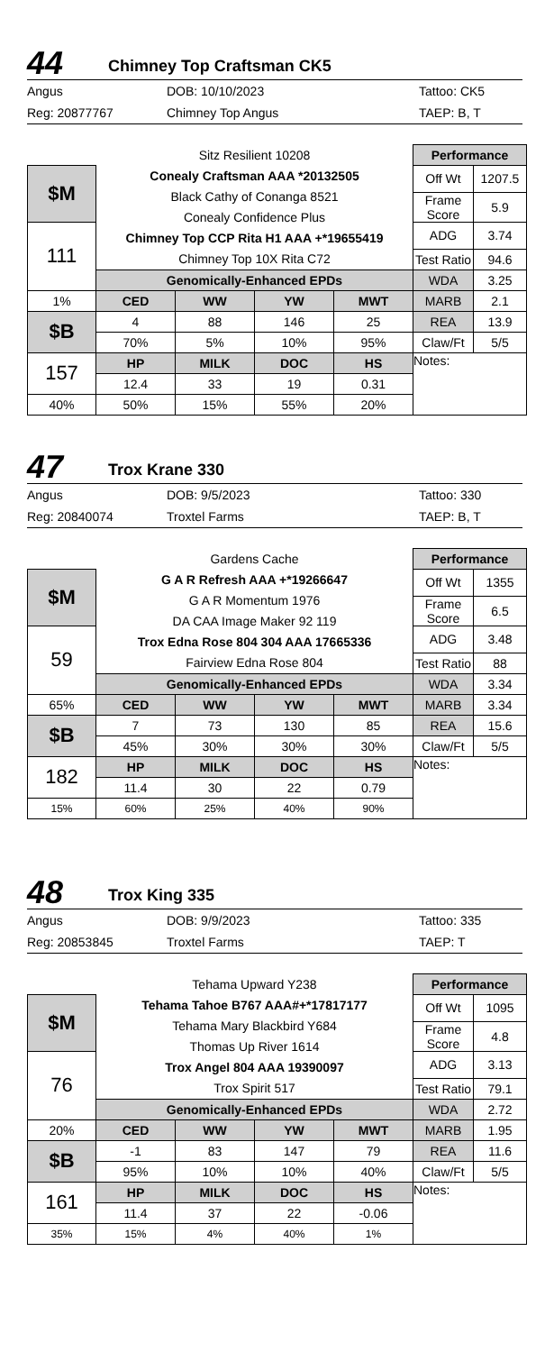44
Chimney Top Craftsman CK5
Angus DOB: 10/10/2023 Tattoo: CK5 Reg: 20877767 Chimney Top Angus TAEP: B, T
| | Sitz Resilient 10208 Conealy Craftsman AAA *20132505 Black Cathy of Conanga 8521 Conealy Confidence Plus Chimney Top CCP Rita H1 AAA +*19655419 Chimney Top 10X Rita C72 | | | | Performance | |
| $M | | | | | Off Wt | 1207.5 |
| | | | | | Frame Score | 5.9 |
| 111 | | | | | ADG | 3.74 |
| | | | | | Test Ratio | 94.6 |
| | Genomically-Enhanced EPDs | | | | WDA | 3.25 |
| 1% | CED | WW | YW | MWT | MARB | 2.1 |
| $B | 4 | 88 | 146 | 25 | REA | 13.9 |
| | 70% | 5% | 10% | 95% | Claw/Ft | 5/5 |
| 157 | HP | MILK | DOC | HS | Notes: | |
| | 12.4 | 33 | 19 | 0.31 | | |
| 40% | 50% | 15% | 55% | 20% | | |
47
Trox Krane 330
Angus DOB: 9/5/2023 Tattoo: 330 Reg: 20840074 Troxtel Farms TAEP: B, T
| | Gardens Cache G A R Refresh AAA +*19266647 G A R Momentum 1976 DA CAA Image Maker 92 119 Trox Edna Rose 804 304 AAA 17665336 Fairview Edna Rose 804 | | | | Performance | |
| $M | | | | | Off Wt | 1355 |
| | | | | | Frame Score | 6.5 |
| 59 | | | | | ADG | 3.48 |
| | | | | | Test Ratio | 88 |
| | Genomically-Enhanced EPDs | | | | WDA | 3.34 |
| 65% | CED | WW | YW | MWT | MARB | 3.34 |
| $B | 7 | 73 | 130 | 85 | REA | 15.6 |
| | 45% | 30% | 30% | 30% | Claw/Ft | 5/5 |
| 182 | HP | MILK | DOC | HS | Notes: | |
| | 11.4 | 30 | 22 | 0.79 | | |
| 15% | 60% | 25% | 40% | 90% | | |
48
Trox King 335
Angus DOB: 9/9/2023 Tattoo: 335 Reg: 20853845 Troxtel Farms TAEP: T
| | Tehama Upward Y238 Tehama Tahoe B767 AAA#+*17817177 Tehama Mary Blackbird Y684 Thomas Up River 1614 Trox Angel 804 AAA 19390097 Trox Spirit 517 | | | | Performance | |
| $M | | | | | Off Wt | 1095 |
| | | | | | Frame Score | 4.8 |
| 76 | | | | | ADG | 3.13 |
| | | | | | Test Ratio | 79.1 |
| | Genomically-Enhanced EPDs | | | | WDA | 2.72 |
| 20% | CED | WW | YW | MWT | MARB | 1.95 |
| $B | -1 | 83 | 147 | 79 | REA | 11.6 |
| | 95% | 10% | 10% | 40% | Claw/Ft | 5/5 |
| 161 | HP | MILK | DOC | HS | Notes: | |
| | 11.4 | 37 | 22 | -0.06 | | |
| 35% | 15% | 4% | 40% | 1% | | |